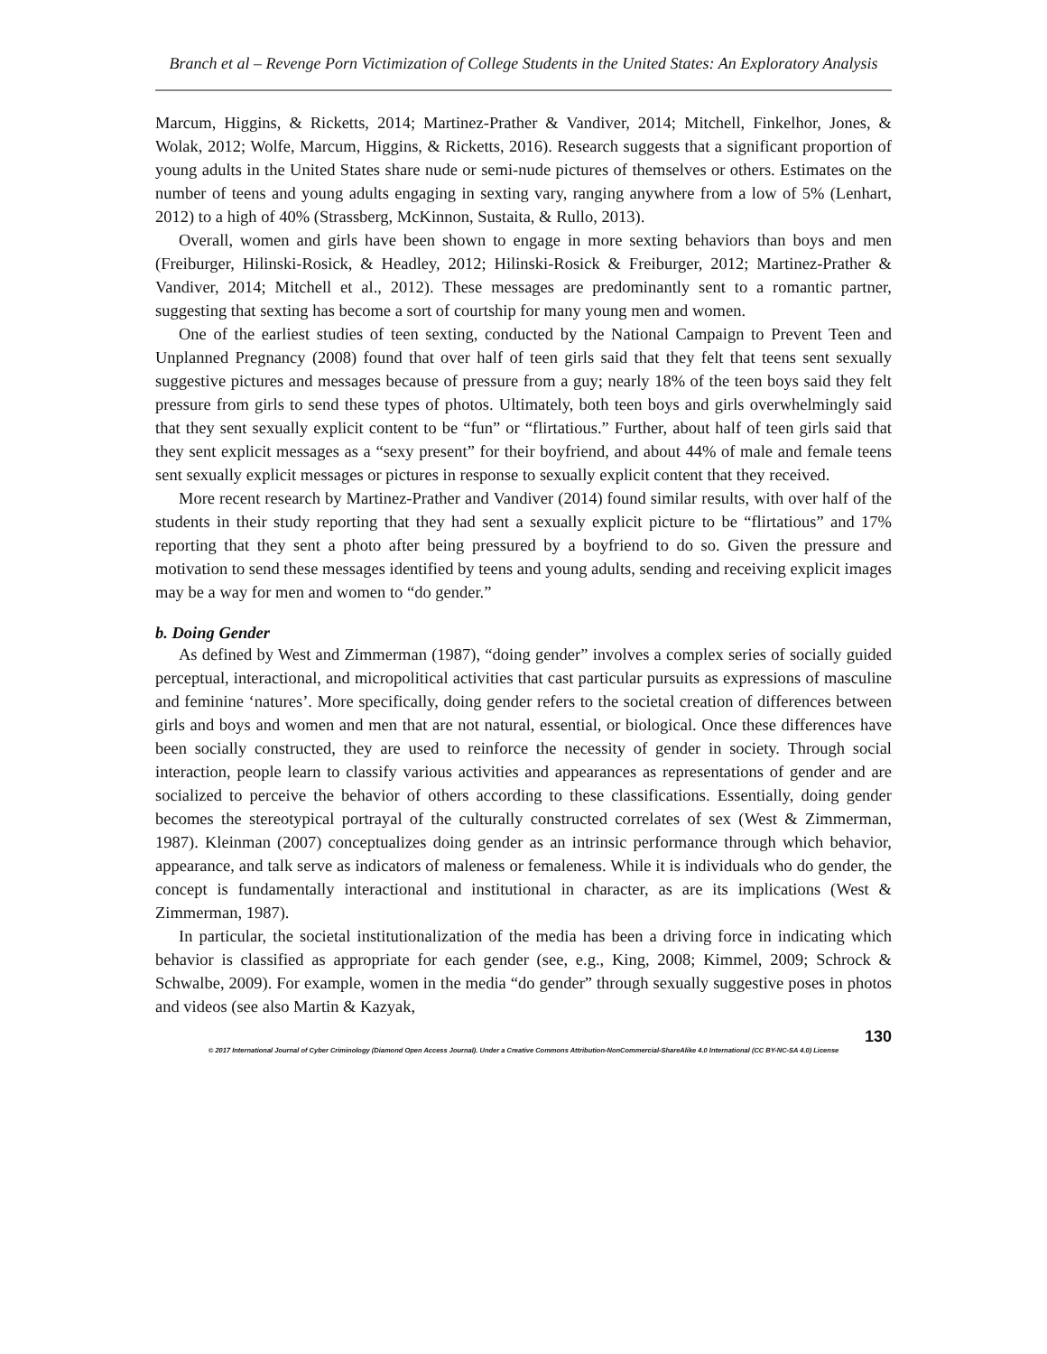Branch et al – Revenge Porn Victimization of College Students in the United States: An Exploratory Analysis
Marcum, Higgins, & Ricketts, 2014; Martinez-Prather & Vandiver, 2014; Mitchell, Finkelhor, Jones, & Wolak, 2012; Wolfe, Marcum, Higgins, & Ricketts, 2016). Research suggests that a significant proportion of young adults in the United States share nude or semi-nude pictures of themselves or others. Estimates on the number of teens and young adults engaging in sexting vary, ranging anywhere from a low of 5% (Lenhart, 2012) to a high of 40% (Strassberg, McKinnon, Sustaita, & Rullo, 2013).
Overall, women and girls have been shown to engage in more sexting behaviors than boys and men (Freiburger, Hilinski-Rosick, & Headley, 2012; Hilinski-Rosick & Freiburger, 2012; Martinez-Prather & Vandiver, 2014; Mitchell et al., 2012). These messages are predominantly sent to a romantic partner, suggesting that sexting has become a sort of courtship for many young men and women.
One of the earliest studies of teen sexting, conducted by the National Campaign to Prevent Teen and Unplanned Pregnancy (2008) found that over half of teen girls said that they felt that teens sent sexually suggestive pictures and messages because of pressure from a guy; nearly 18% of the teen boys said they felt pressure from girls to send these types of photos. Ultimately, both teen boys and girls overwhelmingly said that they sent sexually explicit content to be “fun” or “flirtatious.” Further, about half of teen girls said that they sent explicit messages as a “sexy present” for their boyfriend, and about 44% of male and female teens sent sexually explicit messages or pictures in response to sexually explicit content that they received.
More recent research by Martinez-Prather and Vandiver (2014) found similar results, with over half of the students in their study reporting that they had sent a sexually explicit picture to be “flirtatious” and 17% reporting that they sent a photo after being pressured by a boyfriend to do so. Given the pressure and motivation to send these messages identified by teens and young adults, sending and receiving explicit images may be a way for men and women to “do gender.”
b. Doing Gender
As defined by West and Zimmerman (1987), “doing gender” involves a complex series of socially guided perceptual, interactional, and micropolitical activities that cast particular pursuits as expressions of masculine and feminine ‘natures’. More specifically, doing gender refers to the societal creation of differences between girls and boys and women and men that are not natural, essential, or biological. Once these differences have been socially constructed, they are used to reinforce the necessity of gender in society. Through social interaction, people learn to classify various activities and appearances as representations of gender and are socialized to perceive the behavior of others according to these classifications. Essentially, doing gender becomes the stereotypical portrayal of the culturally constructed correlates of sex (West & Zimmerman, 1987). Kleinman (2007) conceptualizes doing gender as an intrinsic performance through which behavior, appearance, and talk serve as indicators of maleness or femaleness. While it is individuals who do gender, the concept is fundamentally interactional and institutional in character, as are its implications (West & Zimmerman, 1987).
In particular, the societal institutionalization of the media has been a driving force in indicating which behavior is classified as appropriate for each gender (see, e.g., King, 2008; Kimmel, 2009; Schrock & Schwalbe, 2009). For example, women in the media “do gender” through sexually suggestive poses in photos and videos (see also Martin & Kazyak,
130
© 2017 International Journal of Cyber Criminology (Diamond Open Access Journal). Under a Creative Commons Attribution-NonCommercial-ShareAlike 4.0 International (CC BY-NC-SA 4.0) License